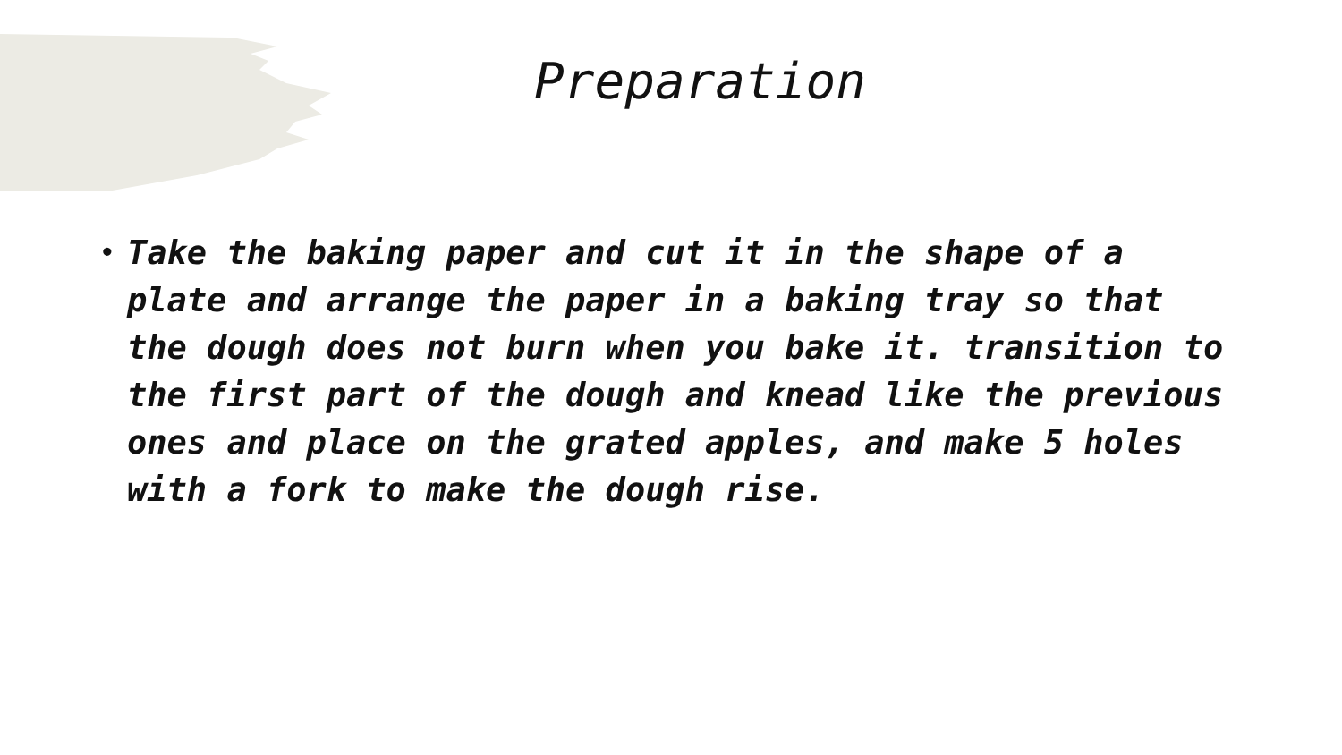Preparation
• Take the baking paper and cut it in the shape of a plate and arrange the paper in a baking tray so that the dough does not burn when you bake it. transition to the first part of the dough and knead like the previous ones and place on the grated apples, and make 5 holes with a fork to make the dough rise.